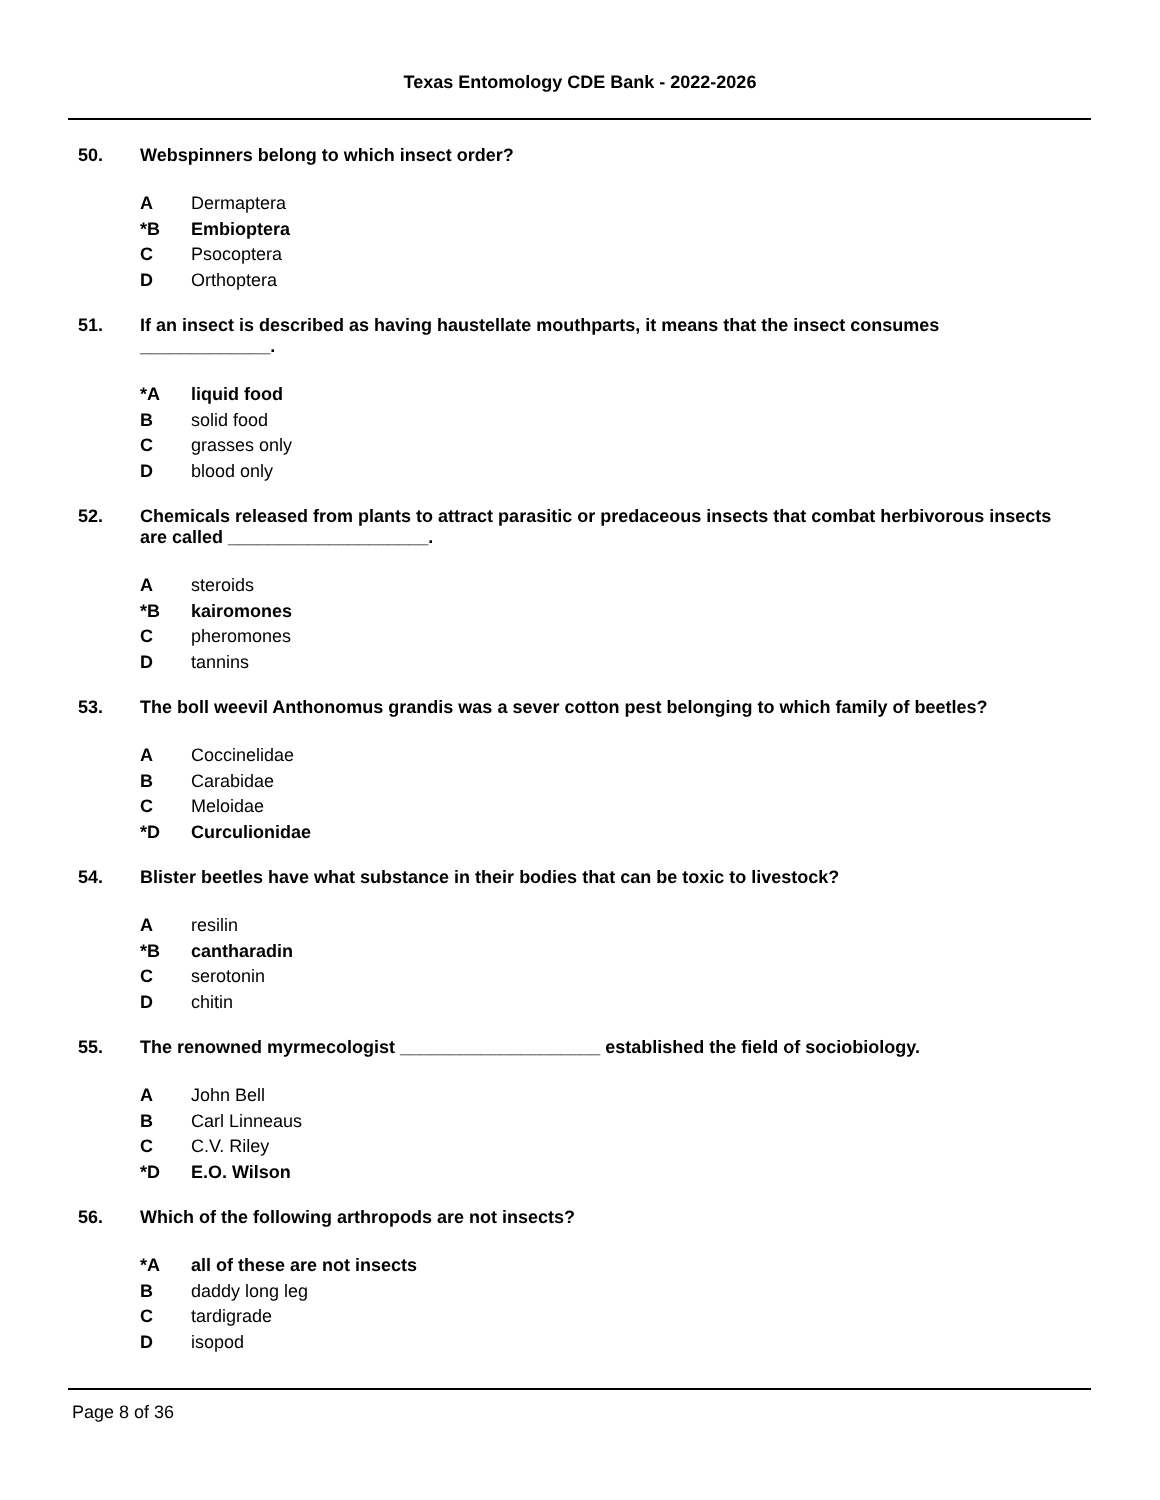Texas Entomology CDE Bank - 2022-2026
50. Webspinners belong to which insect order?
A Dermaptera
*B Embioptera
C Psocoptera
D Orthoptera
51. If an insect is described as having haustellate mouthparts, it means that the insect consumes _____________.
*A liquid food
Bsolid food
Cgrasses only
Dblood only
52. Chemicals released from plants to attract parasitic or predaceous insects that combat herbivorous insects are called ____________________.
Asteroids
*B kairomones
Cpheromones
Dtannins
53. The boll weevil Anthonomus grandis was a sever cotton pest belonging to which family of beetles?
A Coccinelidae
B Carabidae
C Meloidae
*D Curculionidae
54. Blister beetles have what substance in their bodies that can be toxic to livestock?
Aresilin
*B cantharadin
Cserotonin
Dchitin
55. The renowned myrmecologist ____________________ established the field of sociobiology.
A John Bell
B Carl Linneaus
C C.V. Riley
*D E.O. Wilson
56. Which of the following arthropods are not insects?
*A all of these are not insects
Bdaddy long leg
Ctardigrade
Disopod
Page 8 of 36